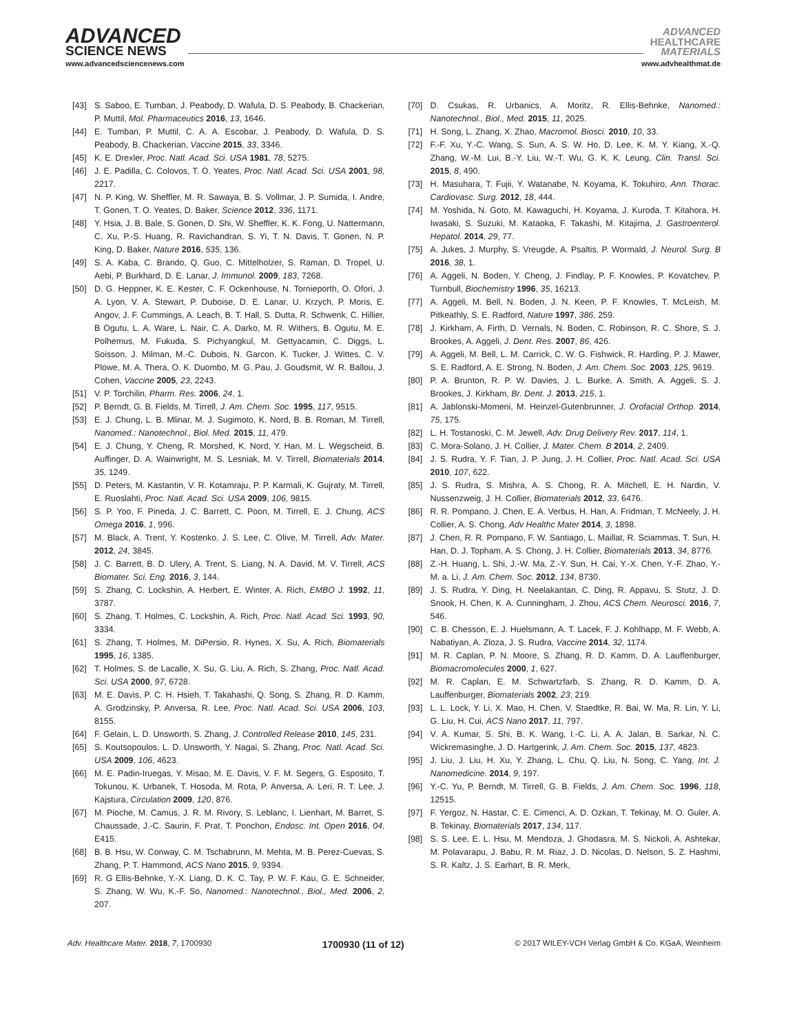ADVANCED
SCIENCE NEWS
ADVANCED
HEALTHCARE
MATERIALS
www.advancedsciencenews.com www.advhealthmat.de
[43] S. Saboo, E. Tumban, J. Peabody, D. Wafula, D. S. Peabody, B. Chackerian, P. Muttil, Mol. Pharmaceutics 2016, 13, 1646.
[44] E. Tumban, P. Muttil, C. A. A. Escobar, J. Peabody, D. Wafula, D. S. Peabody, B. Chackerian, Vaccine 2015, 33, 3346.
[45] K. E. Drexler, Proc. Natl. Acad. Sci. USA 1981, 78, 5275.
[46] J. E. Padilla, C. Colovos, T. O. Yeates, Proc. Natl. Acad. Sci. USA 2001, 98, 2217.
[47] N. P. King, W. Sheffler, M. R. Sawaya, B. S. Vollmar, J. P. Sumida, I. Andre, T. Gonen, T. O. Yeates, D. Baker, Science 2012, 336, 1171.
[48] Y. Hsia, J. B. Bale, S. Gonen, D. Shi, W. Sheffler, K. K. Fong, U. Nattermann, C. Xu, P.-S. Huang, R. Ravichandran, S. Yi, T. N. Davis, T. Gonen, N. P. King, D. Baker, Nature 2016, 535, 136.
[49] S. A. Kaba, C. Brando, Q. Guo, C. Mittelholzer, S. Raman, D. Tropel, U. Aebi, P. Burkhard, D. E. Lanar, J. Immunol. 2009, 183, 7268.
[50] D. G. Heppner, K. E. Kester, C. F. Ockenhouse, N. Tornieporth, O. Ofori, J. A. Lyon, V. A. Stewart, P. Duboise, D. E. Lanar, U. Krzych, P. Moris, E. Angov, J. F. Cummings, A. Leach, B. T. Hall, S. Dutta, R. Schwenk, C. Hillier, B Ogutu, L. A. Ware, L. Nair, C. A. Darko, M. R. Withers, B. Ogutu, M. E. Polhemus, M. Fukuda, S. Pichyangkul, M. Gettyacamin, C. Diggs, L. Soisson, J. Milman, M.-C. Dubois, N. Garcon, K. Tucker, J. Wittes, C. V. Plowe, M. A. Thera, O. K. Duombo, M. G. Pau, J. Goudsmit, W. R. Ballou, J. Cohen, Vaccine 2005, 23, 2243.
[51] V. P. Torchilin, Pharm. Res. 2006, 24, 1.
[52] P. Berndt, G. B. Fields, M. Tirrell, J. Am. Chem. Soc. 1995, 117, 9515.
[53] E. J. Chung, L. B. Mlinar, M. J. Sugimoto, K. Nord, B. B. Roman, M. Tirrell, Nanomed.: Nanotechnol., Biol. Med. 2015, 11, 479.
[54] E. J. Chung, Y. Cheng, R. Morshed, K. Nord, Y. Han, M. L. Wegscheid, B. Auffinger, D. A. Wainwright, M. S. Lesniak, M. V. Tirrell, Biomaterials 2014, 35, 1249.
[55] D. Peters, M. Kastantin, V. R. Kotamraju, P. P. Karmali, K. Gujraty, M. Tirrell, E. Ruoslahti, Proc. Natl. Acad. Sci. USA 2009, 106, 9815.
[56] S. P. Yoo, F. Pineda, J. C. Barrett, C. Poon, M. Tirrell, E. J. Chung, ACS Omega 2016, 1, 996.
[57] M. Black, A. Trent, Y. Kostenko, J. S. Lee, C. Olive, M. Tirrell, Adv. Mater. 2012, 24, 3845.
[58] J. C. Barrett, B. D. Ulery, A. Trent, S. Liang, N. A. David, M. V. Tirrell, ACS Biomater. Sci. Eng. 2016, 3, 144.
[59] S. Zhang, C. Lockshin, A. Herbert, E. Winter, A. Rich, EMBO J. 1992, 11, 3787.
[60] S. Zhang, T. Holmes, C. Lockshin, A. Rich, Proc. Natl. Acad. Sci. 1993, 90, 3334.
[61] S. Zhang, T. Holmes, M. DiPersio, R. Hynes, X. Su, A. Rich, Biomaterials 1995, 16, 1385.
[62] T. Holmes, S. de Lacalle, X. Su, G. Liu, A. Rich, S. Zhang, Proc. Natl. Acad. Sci. USA 2000, 97, 6728.
[63] M. E. Davis, P. C. H. Hsieh, T. Takahashi, Q. Song, S. Zhang, R. D. Kamm, A. Grodzinsky, P. Anversa, R. Lee, Proc. Natl. Acad. Sci. USA 2006, 103, 8155.
[64] F. Gelain, L. D. Unsworth, S. Zhang, J. Controlled Release 2010, 145, 231.
[65] S. Koutsopoulos, L. D. Unsworth, Y. Nagai, S. Zhang, Proc. Natl. Acad. Sci. USA 2009, 106, 4623.
[66] M. E. Padin-Iruegas, Y. Misao, M. E. Davis, V. F. M. Segers, G. Esposito, T. Tokunou, K. Urbanek, T. Hosoda, M. Rota, P. Anversa, A. Leri, R. T. Lee, J. Kajstura, Circulation 2009, 120, 876.
[67] M. Pioche, M. Camus, J. R. M. Rivory, S. Leblanc, I. Lienhart, M. Barret, S. Chaussade, J.-C. Saurin, F. Prat, T. Ponchon, Endosc. Int. Open 2016, 04, E415.
[68] B. B. Hsu, W. Conway, C. M. Tschabrunn, M. Mehta, M. B. Perez-Cuevas, S. Zhang, P. T. Hammond, ACS Nano 2015, 9, 9394.
[69] R. G Ellis-Behnke, Y.-X. Liang, D. K. C. Tay, P. W. F. Kau, G. E. Schneider, S. Zhang, W. Wu, K.-F. So, Nanomed.: Nanotechnol., Biol., Med. 2006, 2, 207.
[70] D. Csukas, R. Urbanics, A. Moritz, R. Ellis-Behnke, Nanomed.: Nanotechnol., Biol., Med. 2015, 11, 2025.
[71] H. Song, L. Zhang, X. Zhao, Macromol. Biosci. 2010, 10, 33.
[72] F.-F. Xu, Y.-C. Wang, S. Sun, A. S. W. Ho, D. Lee, K. M. Y. Kiang, X.-Q. Zhang, W.-M. Lui, B.-Y. Liu, W.-T. Wu, G. K. K. Leung, Clin. Transl. Sci. 2015, 8, 490.
[73] H. Masuhara, T. Fujii, Y. Watanabe, N. Koyama, K. Tokuhiro, Ann. Thorac. Cardiovasc. Surg. 2012, 18, 444.
[74] M. Yoshida, N. Goto, M. Kawaguchi, H. Koyama, J. Kuroda, T. Kitahora, H. Iwasaki, S. Suzuki, M. Kataoka, F. Takashi, M. Kitajima, J. Gastroenterol. Hepatol. 2014, 29, 77.
[75] A. Jukes, J. Murphy, S. Vreugde, A. Psaltis, P. Wormald, J. Neurol. Surg. B 2016, 38, 1.
[76] A. Aggeli, N. Boden, Y. Cheng, J. Findlay, P. F. Knowles, P. Kovatchev, P. Turnbull, Biochemistry 1996, 35, 16213.
[77] A. Aggeli, M. Bell, N. Boden, J. N. Keen, P. F. Knowles, T. McLeish, M. Pitkeathly, S. E. Radford, Nature 1997, 386, 259.
[78] J. Kirkham, A. Firth, D. Vernals, N. Boden, C. Robinson, R. C. Shore, S. J. Brookes, A. Aggeli, J. Dent. Res. 2007, 86, 426.
[79] A. Aggeli, M. Bell, L. M. Carrick, C. W. G. Fishwick, R. Harding, P. J. Mawer, S. E. Radford, A. E. Strong, N. Boden, J. Am. Chem. Soc. 2003, 125, 9619.
[80] P. A. Brunton, R. P. W. Davies, J. L. Burke, A. Smith, A. Aggeli, S. J. Brookes, J. Kirkham, Br. Dent. J. 2013, 215, 1.
[81] A. Jablonski-Momeni, M. Heinzel-Gutenbrunner, J. Orofacial Orthop. 2014, 75, 175.
[82] L. H. Tostanoski, C. M. Jewell, Adv. Drug Delivery Rev. 2017, 114, 1.
[83] C. Mora-Solano, J. H. Collier, J. Mater. Chem. B 2014, 2, 2409.
[84] J. S. Rudra, Y. F. Tian, J. P. Jung, J. H. Collier, Proc. Natl. Acad. Sci. USA 2010, 107, 622.
[85] J. S. Rudra, S. Mishra, A. S. Chong, R. A. Mitchell, E. H. Nardin, V. Nussenzweig, J. H. Collier, Biomaterials 2012, 33, 6476.
[86] R. R. Pompano, J. Chen, E. A. Verbus, H. Han, A. Fridman, T. McNeely, J. H. Collier, A. S. Chong, Adv Healthc Mater 2014, 3, 1898.
[87] J. Chen, R. R. Pompano, F. W. Santiago, L. Maillat, R. Sciammas, T. Sun, H. Han, D. J. Topham, A. S. Chong, J. H. Collier, Biomaterials 2013, 34, 8776.
[88] Z.-H. Huang, L. Shi, J.-W. Ma, Z.-Y. Sun, H. Cai, Y.-X. Chen, Y.-F. Zhao, Y.-M. a. Li, J. Am. Chem. Soc. 2012, 134, 8730.
[89] J. S. Rudra, Y. Ding, H. Neelakantan, C. Ding, R. Appavu, S. Stutz, J. D. Snook, H. Chen, K. A. Cunningham, J. Zhou, ACS Chem. Neurosci. 2016, 7, 546.
[90] C. B. Chesson, E. J. Huelsmann, A. T. Lacek, F. J. Kohlhapp, M. F. Webb, A. Nabatiyan, A. Zloza, J. S. Rudra, Vaccine 2014, 32, 1174.
[91] M. R. Caplan, P. N. Moore, S. Zhang, R. D. Kamm, D. A. Lauffenburger, Biomacromolecules 2000, 1, 627.
[92] M. R. Caplan, E. M. Schwartzfarb, S. Zhang, R. D. Kamm, D. A. Lauffenburger, Biomaterials 2002, 23, 219.
[93] L. L. Lock, Y. Li, X. Mao, H. Chen, V. Staedtke, R. Bai, W. Ma, R. Lin, Y. Li, G. Liu, H. Cui, ACS Nano 2017, 11, 797.
[94] V. A. Kumar, S. Shi, B. K. Wang, I.-C. Li, A. A. Jalan, B. Sarkar, N. C. Wickremasinghe, J. D. Hartgerink, J. Am. Chem. Soc. 2015, 137, 4823.
[95] J. Liu, J. Liu, H. Xu, Y. Zhang, L. Chu, Q. Liu, N. Song, C. Yang, Int. J. Nanomedicine. 2014, 9, 197.
[96] Y.-C. Yu, P. Berndt, M. Tirrell, G. B. Fields, J. Am. Chem. Soc. 1996, 118, 12515.
[97] F. Yergoz, N. Hastar, C. E. Cimenci, A. D. Ozkan, T. Tekinay, M. O. Guler, A. B. Tekinay, Biomaterials 2017, 134, 117.
[98] S. S. Lee, E. L. Hsu, M. Mendoza, J. Ghodasra, M. S. Nickoli, A. Ashtekar, M. Polavarapu, J. Babu, R. M. Riaz, J. D. Nicolas, D. Nelson, S. Z. Hashmi, S. R. Kaltz, J. S. Earhart, B. R. Merk,
Adv. Healthcare Mater. 2018, 7, 1700930 1700930 (11 of 12) © 2017 WILEY-VCH Verlag GmbH & Co. KGaA, Weinheim